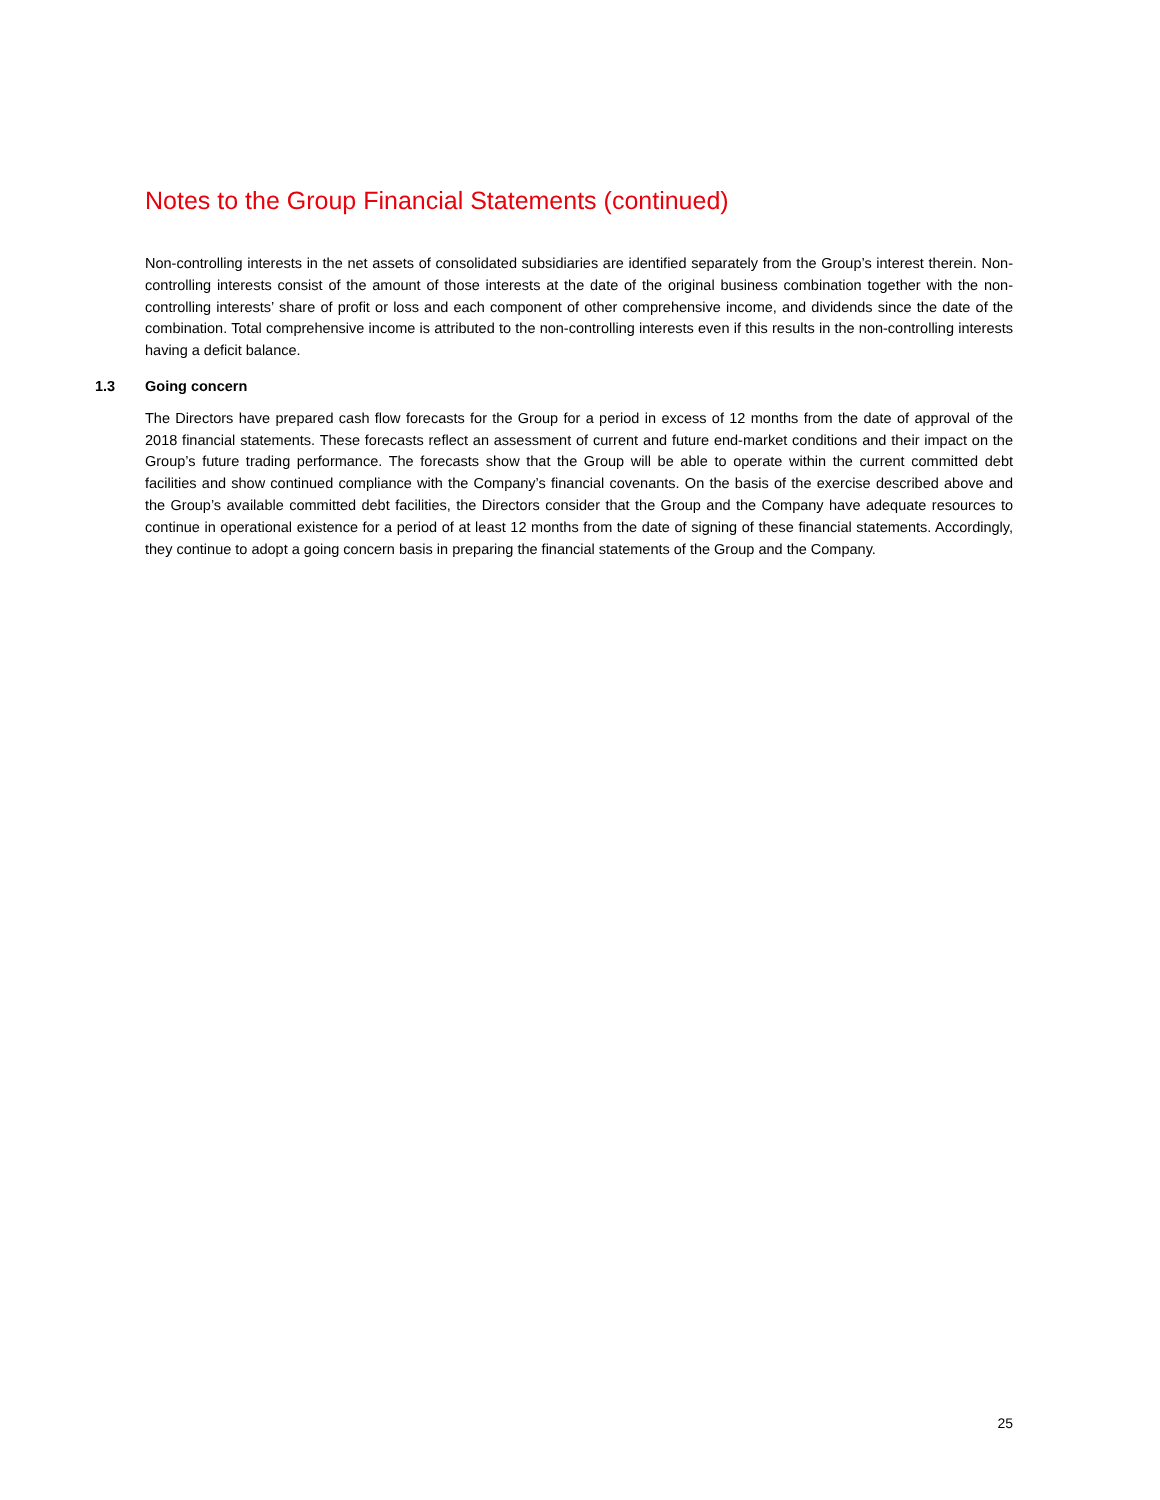Notes to the Group Financial Statements (continued)
Non-controlling interests in the net assets of consolidated subsidiaries are identified separately from the Group’s interest therein. Non-controlling interests consist of the amount of those interests at the date of the original business combination together with the non-controlling interests’ share of profit or loss and each component of other comprehensive income, and dividends since the date of the combination. Total comprehensive income is attributed to the non-controlling interests even if this results in the non-controlling interests having a deficit balance.
1.3 Going concern
The Directors have prepared cash flow forecasts for the Group for a period in excess of 12 months from the date of approval of the 2018 financial statements. These forecasts reflect an assessment of current and future end-market conditions and their impact on the Group’s future trading performance. The forecasts show that the Group will be able to operate within the current committed debt facilities and show continued compliance with the Company’s financial covenants. On the basis of the exercise described above and the Group’s available committed debt facilities, the Directors consider that the Group and the Company have adequate resources to continue in operational existence for a period of at least 12 months from the date of signing of these financial statements. Accordingly, they continue to adopt a going concern basis in preparing the financial statements of the Group and the Company.
25